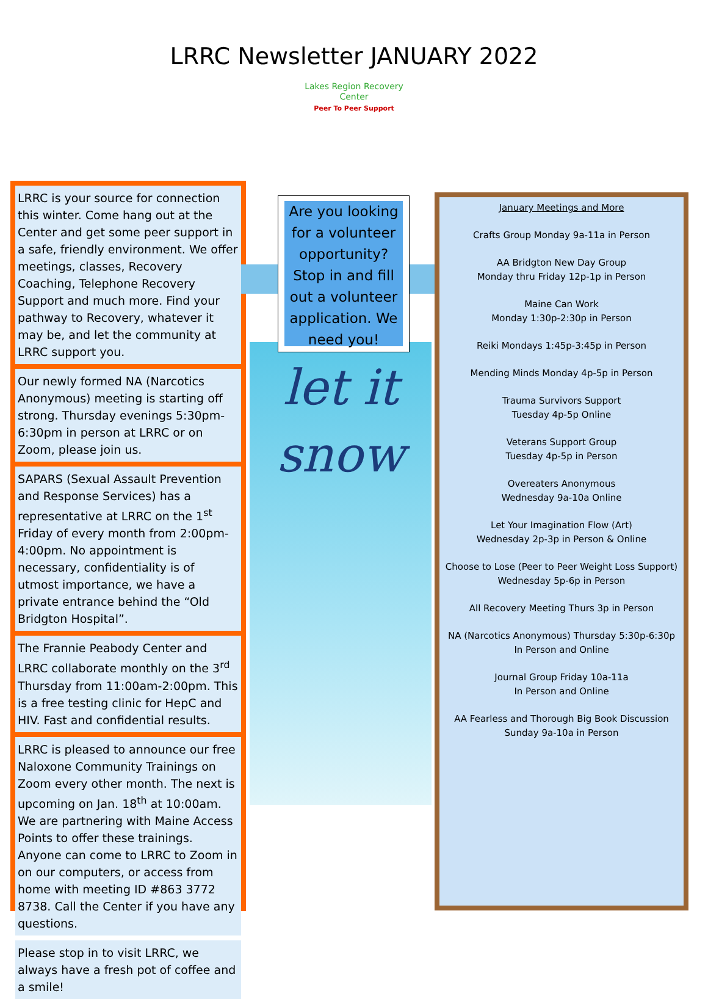LRRC Newsletter JANUARY 2022
Lakes Region Recovery Center
Peer To Peer Support
LRRC is your source for connection this winter. Come hang out at the Center and get some peer support in a safe, friendly environment. We offer meetings, classes, Recovery Coaching, Telephone Recovery Support and much more. Find your pathway to Recovery, whatever it may be, and let the community at LRRC support you.
Our newly formed NA (Narcotics Anonymous) meeting is starting off strong. Thursday evenings 5:30pm-6:30pm in person at LRRC or on Zoom, please join us.
SAPARS (Sexual Assault Prevention and Response Services) has a representative at LRRC on the 1<sup>st</sup> Friday of every month from 2:00pm-4:00pm. No appointment is necessary, confidentiality is of utmost importance, we have a private entrance behind the “Old Bridgton Hospital”.
The Frannie Peabody Center and LRRC collaborate monthly on the 3<sup>rd</sup> Thursday from 11:00am-2:00pm. This is a free testing clinic for HepC and HIV. Fast and confidential results.
LRRC is pleased to announce our free Naloxone Community Trainings on Zoom every other month. The next is upcoming on Jan. 18<sup>th</sup> at 10:00am. We are partnering with Maine Access Points to offer these trainings. Anyone can come to LRRC to Zoom in on our computers, or access from home with meeting ID #863 3772 8738. Call the Center if you have any questions.
Please stop in to visit LRRC, we always have a fresh pot of coffee and a smile!
let it
snow
Are you looking for a volunteer opportunity? Stop in and fill out a volunteer application. We need you!
January Meetings and More
Crafts Group Monday 9a-11a in Person
AA Bridgton New Day Group
Monday thru Friday 12p-1p in Person
Maine Can Work
Monday 1:30p-2:30p in Person
Reiki Mondays 1:45p-3:45p in Person
Mending Minds Monday 4p-5p in Person
Trauma Survivors Support
Tuesday 4p-5p Online
Veterans Support Group
Tuesday 4p-5p in Person
Overeaters Anonymous
Wednesday 9a-10a Online
Let Your Imagination Flow (Art)
Wednesday 2p-3p in Person & Online
Choose to Lose (Peer to Peer Weight Loss Support)
Wednesday 5p-6p in Person
All Recovery Meeting Thurs 3p in Person
NA (Narcotics Anonymous) Thursday 5:30p-6:30p
In Person and Online
Journal Group Friday 10a-11a
In Person and Online
AA Fearless and Thorough Big Book Discussion
Sunday 9a-10a in Person